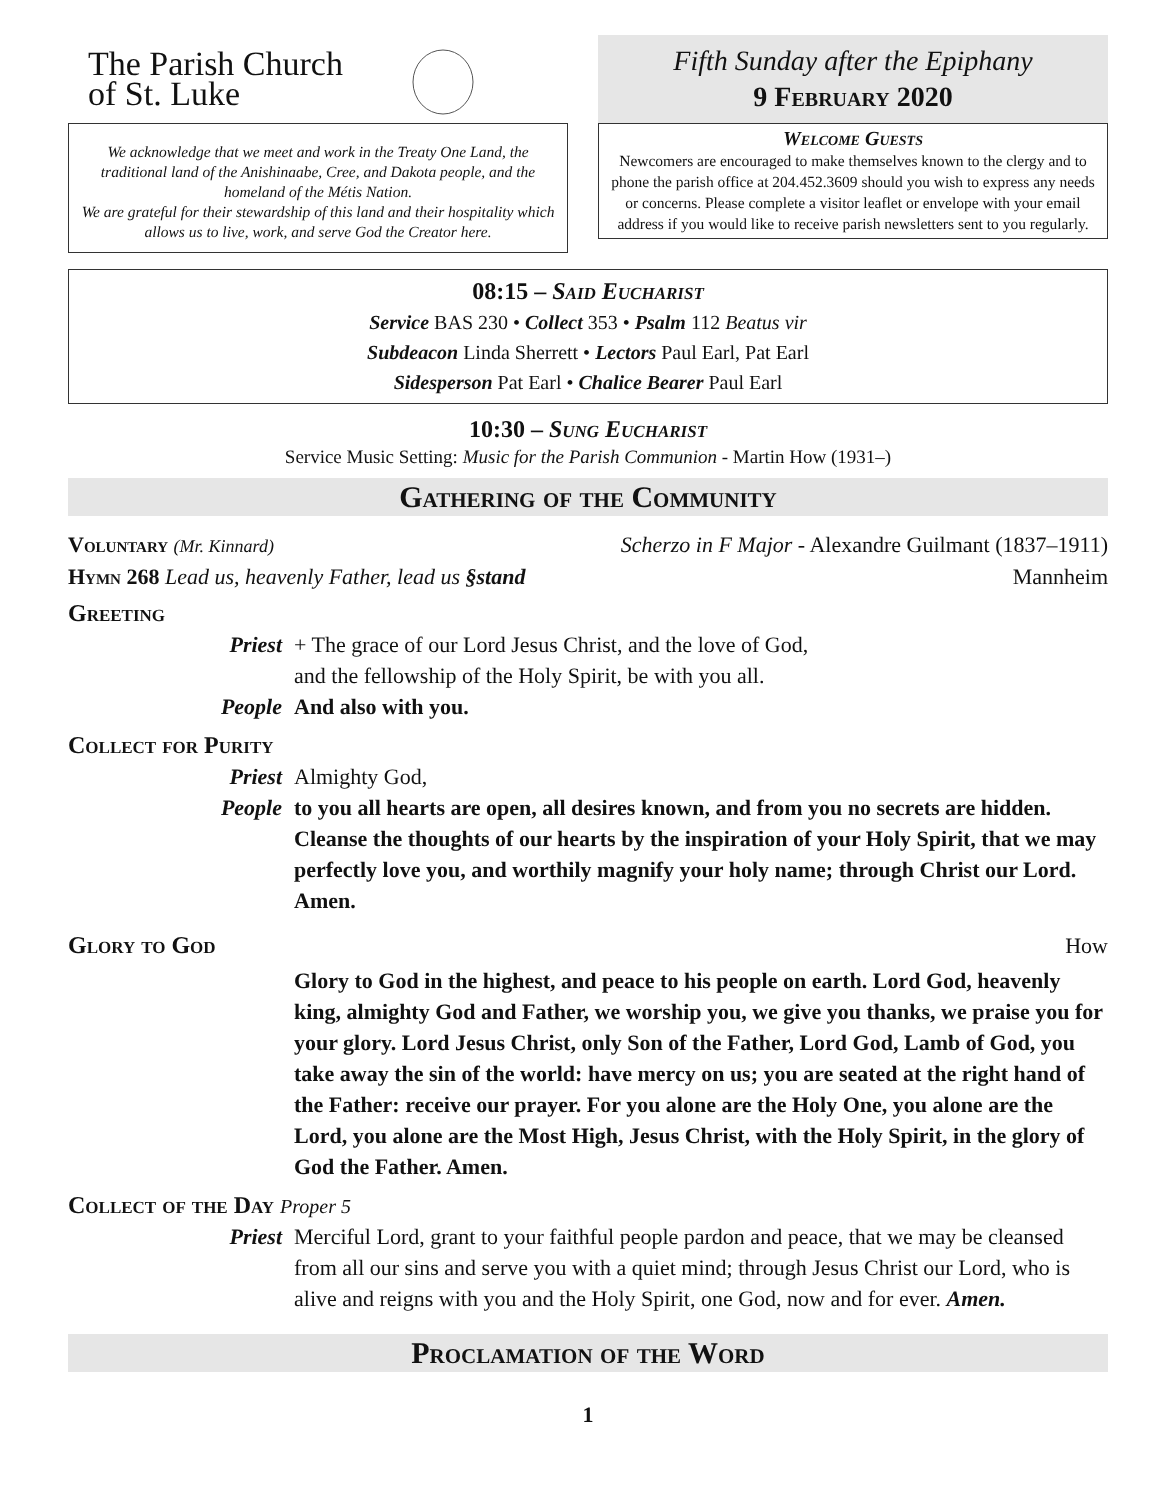The Parish Church
of St. Luke
We acknowledge that we meet and work in the Treaty One Land, the traditional land of the Anishinaabe, Cree, and Dakota people, and the homeland of the Métis Nation.
We are grateful for their stewardship of this land and their hospitality which allows us to live, work, and serve God the Creator here.
Fifth Sunday after the Epiphany
9 February 2020
Welcome Guests
Newcomers are encouraged to make themselves known to the clergy and to phone the parish office at 204.452.3609 should you wish to express any needs or concerns. Please complete a visitor leaflet or envelope with your email address if you would like to receive parish newsletters sent to you regularly.
08:15 – Said Eucharist
Service BAS 230 • Collect 353 • Psalm 112 Beatus vir
Subdeacon Linda Sherrett • Lectors Paul Earl, Pat Earl
Sidesperson Pat Earl • Chalice Bearer Paul Earl
10:30 – Sung Eucharist
Service Music Setting: Music for the Parish Communion - Martin How (1931–)
Gathering of the Community
Voluntary (Mr. Kinnard) Scherzo in F Major - Alexandre Guilmant (1837–1911)
Hymn 268 Lead us, heavenly Father, lead us §stand Mannheim
Greeting
Priest + The grace of our Lord Jesus Christ, and the love of God,
and the fellowship of the Holy Spirit, be with you all.
People And also with you.
Collect for Purity
Priest Almighty God,
People to you all hearts are open, all desires known, and from you no secrets are hidden. Cleanse the thoughts of our hearts by the inspiration of your Holy Spirit, that we may perfectly love you, and worthily magnify your holy name; through Christ our Lord. Amen.
Glory to God
How
Glory to God in the highest, and peace to his people on earth. Lord God, heavenly king, almighty God and Father, we worship you, we give you thanks, we praise you for your glory. Lord Jesus Christ, only Son of the Father, Lord God, Lamb of God, you take away the sin of the world: have mercy on us; you are seated at the right hand of the Father: receive our prayer. For you alone are the Holy One, you alone are the Lord, you alone are the Most High, Jesus Christ, with the Holy Spirit, in the glory of God the Father. Amen.
Collect of the Day Proper 5
Priest Merciful Lord, grant to your faithful people pardon and peace, that we may be cleansed from all our sins and serve you with a quiet mind; through Jesus Christ our Lord, who is alive and reigns with you and the Holy Spirit, one God, now and for ever. Amen.
Proclamation of the Word
1